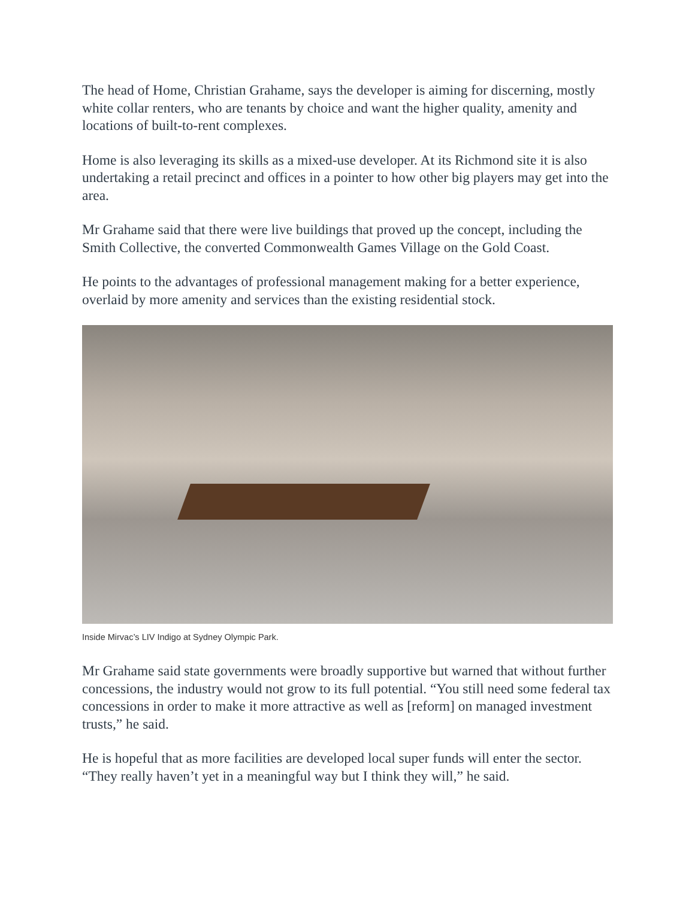The head of Home, Christian Grahame, says the developer is aiming for discerning, mostly white collar renters, who are tenants by choice and want the higher quality, amenity and locations of built-to-rent complexes.
Home is also leveraging its skills as a mixed-use developer. At its Richmond site it is also undertaking a retail precinct and offices in a pointer to how other big players may get into the area.
Mr Grahame said that there were live buildings that proved up the concept, including the Smith Collective, the converted Commonwealth Games Village on the Gold Coast.
He points to the advantages of professional management making for a better experience, overlaid by more amenity and services than the existing residential stock.
Inside Mirvac’s LIV Indigo at Sydney Olympic Park.
Mr Grahame said state governments were broadly supportive but warned that without further concessions, the industry would not grow to its full potential. “You still need some federal tax concessions in order to make it more attractive as well as [reform] on managed investment trusts,” he said.
He is hopeful that as more facilities are developed local super funds will enter the sector. “They really haven’t yet in a meaningful way but I think they will,” he said.